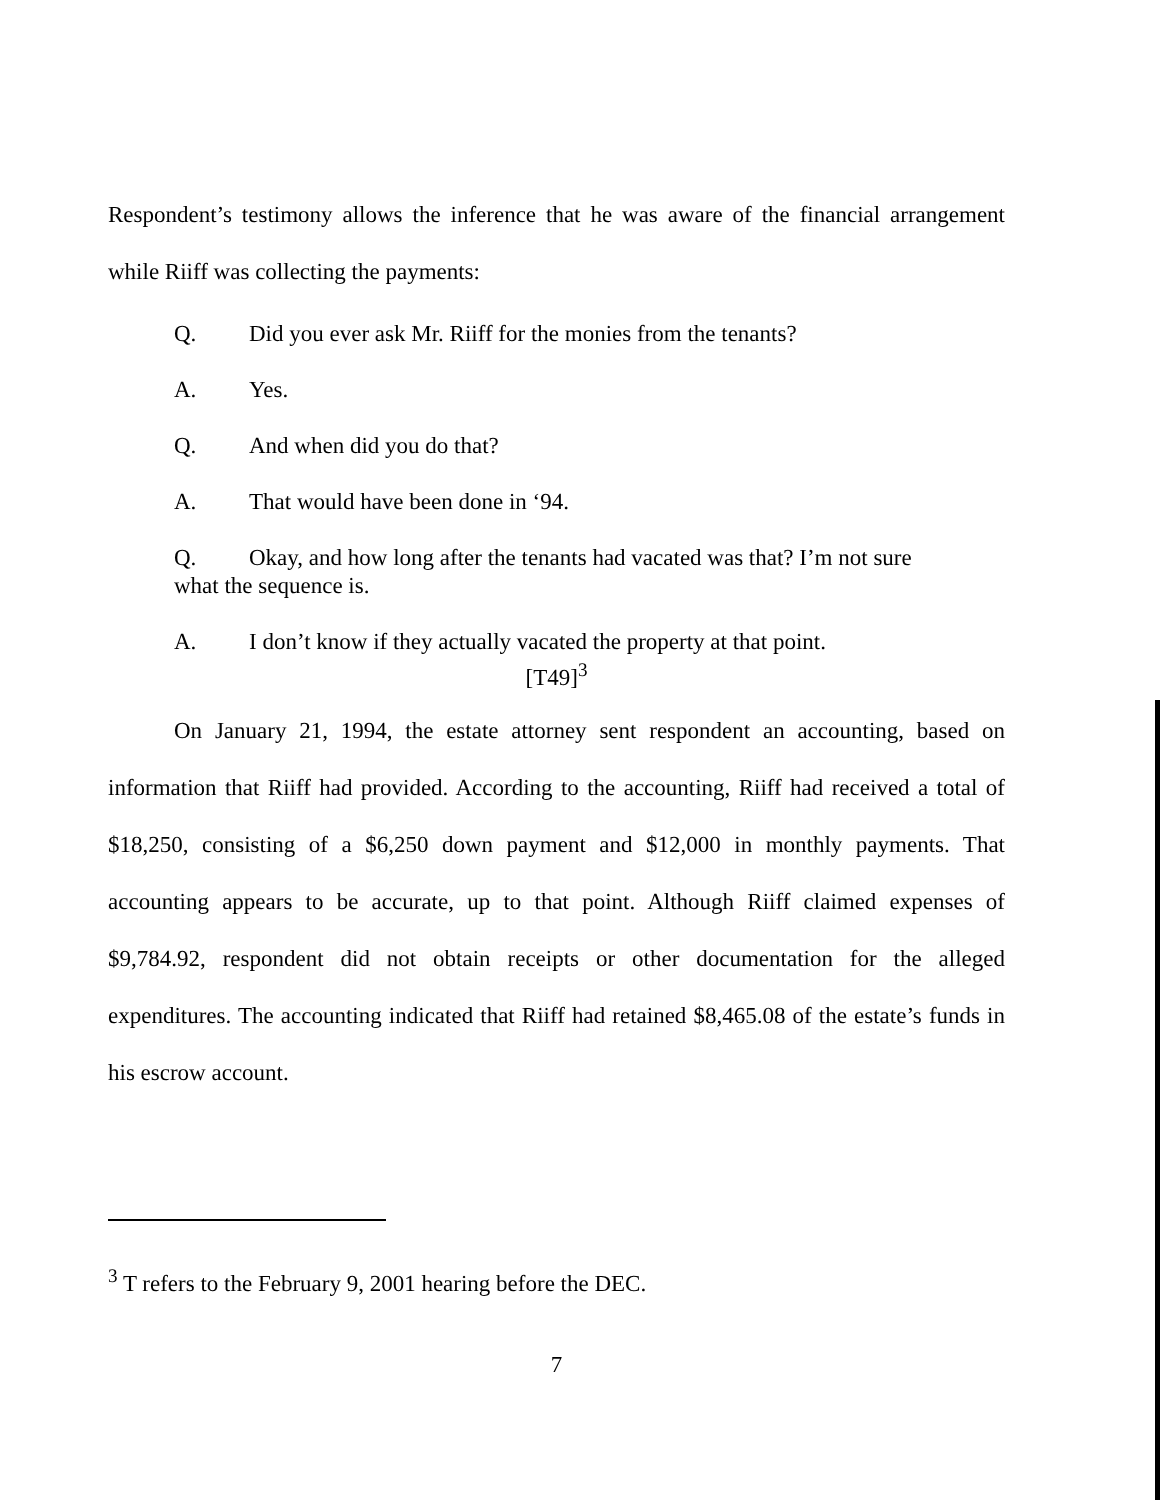Respondent’s testimony allows the inference that he was aware of the financial arrangement while Riiff was collecting the payments:
Q. Did you ever ask Mr. Riiff for the monies from the tenants?
A. Yes.
Q. And when did you do that?
A. That would have been done in ‘94.
Q. Okay, and how long after the tenants had vacated was that? I’m not sure what the sequence is.
A. I don’t know if they actually vacated the property at that point.
[T49]<sup>3</sup>
On January 21, 1994, the estate attorney sent respondent an accounting, based on information that Riiff had provided. According to the accounting, Riiff had received a total of $18,250, consisting of a $6,250 down payment and $12,000 in monthly payments. That accounting appears to be accurate, up to that point. Although Riiff claimed expenses of $9,784.92, respondent did not obtain receipts or other documentation for the alleged expenditures. The accounting indicated that Riiff had retained $8,465.08 of the estate’s funds in his escrow account.
<sup>3</sup> T refers to the February 9, 2001 hearing before the DEC.
7